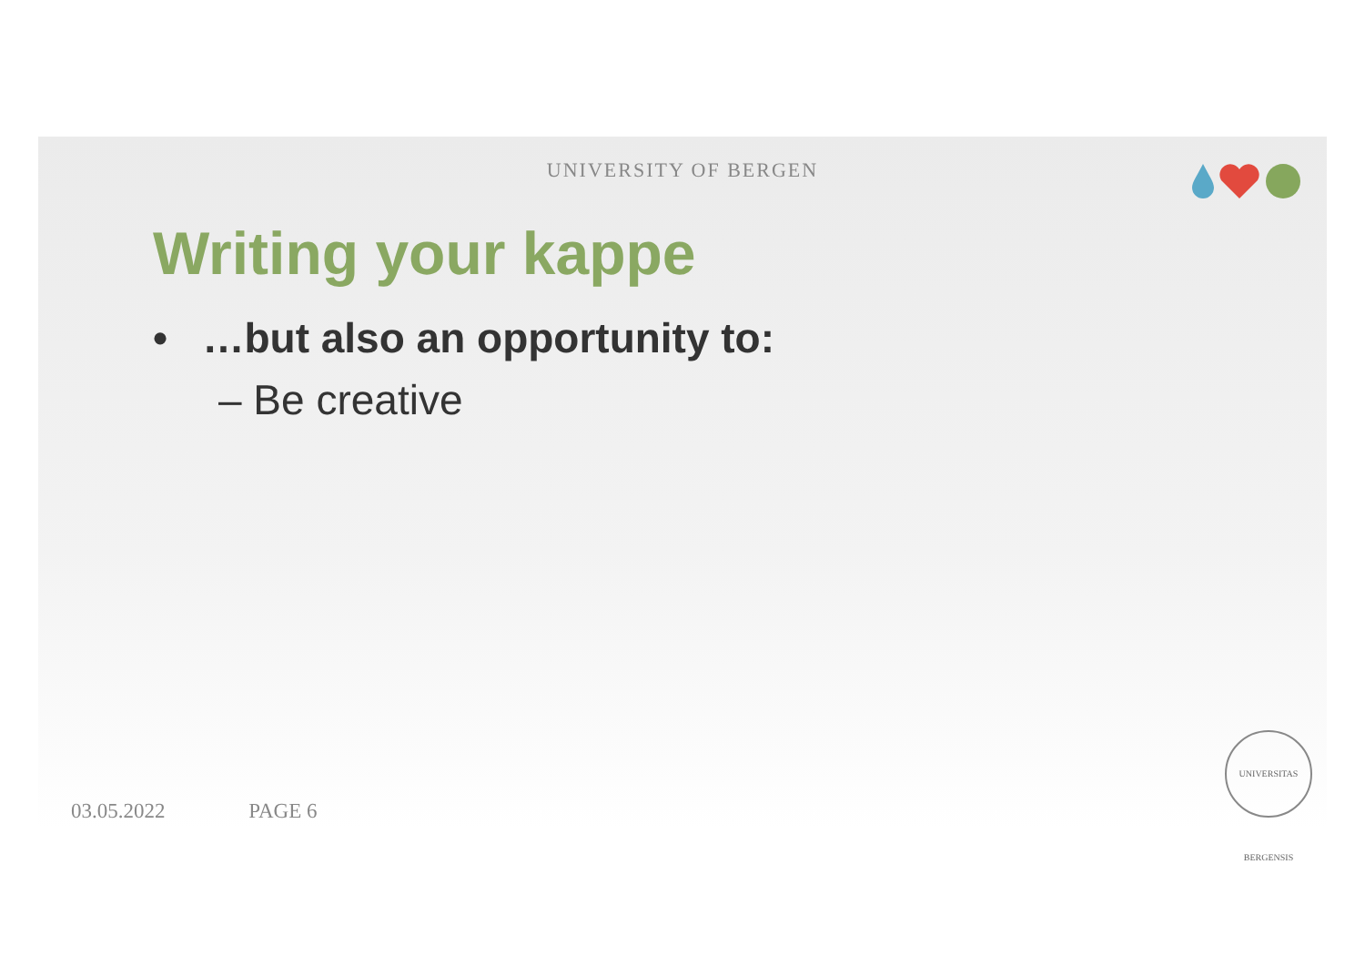UNIVERSITY OF BERGEN
Writing your kappe
• …but also an opportunity to:
– Be creative
03.05.2022 PAGE 6
UNIVERSITAS BERGENSIS